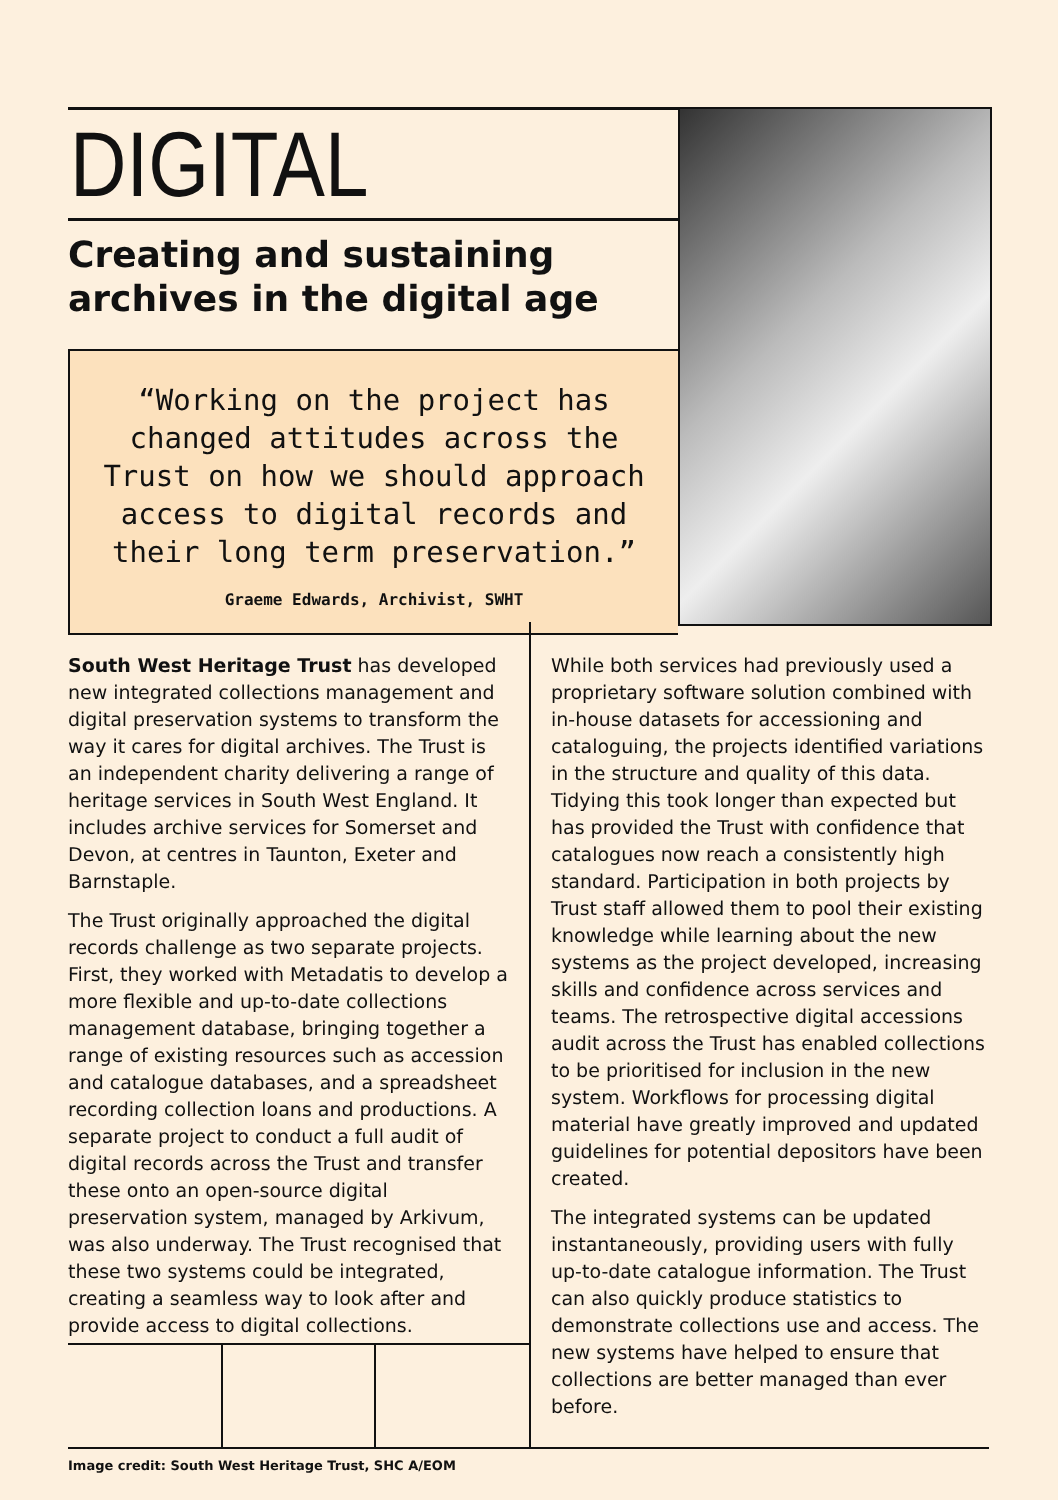DIGITAL
Creating and sustaining archives in the digital age
“Working on the project has changed attitudes across the Trust on how we should approach access to digital records and their long term preservation.”
Graeme Edwards, Archivist, SWHT
South West Heritage Trust has developed new integrated collections management and digital preservation systems to transform the way it cares for digital archives. The Trust is an independent charity delivering a range of heritage services in South West England. It includes archive services for Somerset and Devon, at centres in Taunton, Exeter and Barnstaple.
The Trust originally approached the digital records challenge as two separate projects. First, they worked with Metadatis to develop a more flexible and up-to-date collections management database, bringing together a range of existing resources such as accession and catalogue databases, and a spreadsheet recording collection loans and productions. A separate project to conduct a full audit of digital records across the Trust and transfer these onto an open-source digital preservation system, managed by Arkivum, was also underway. The Trust recognised that these two systems could be integrated, creating a seamless way to look after and provide access to digital collections.
While both services had previously used a proprietary software solution combined with in-house datasets for accessioning and cataloguing, the projects identified variations in the structure and quality of this data. Tidying this took longer than expected but has provided the Trust with confidence that catalogues now reach a consistently high standard. Participation in both projects by Trust staff allowed them to pool their existing knowledge while learning about the new systems as the project developed, increasing skills and confidence across services and teams. The retrospective digital accessions audit across the Trust has enabled collections to be prioritised for inclusion in the new system. Workflows for processing digital material have greatly improved and updated guidelines for potential depositors have been created.
The integrated systems can be updated instantaneously, providing users with fully up-to-date catalogue information. The Trust can also quickly produce statistics to demonstrate collections use and access. The new systems have helped to ensure that collections are better managed than ever before.
Image credit: South West Heritage Trust, SHC A/EOM